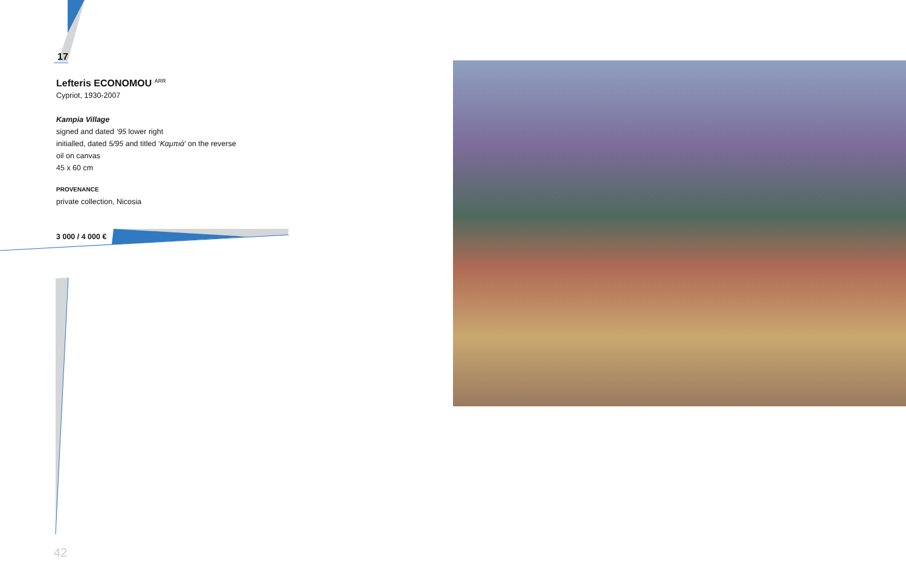17
Lefteris ECONOMOU <sup>ARR</sup>
Cypriot, 1930-2007
Kampia Village
signed and dated ’95 lower right
initialled, dated 5/95 and titled ‘Καμπιά’ on the reverse
oil on canvas
45 x 60 cm
PROVENANCE
private collection, Nicosia
3 000 / 4 000 €
42